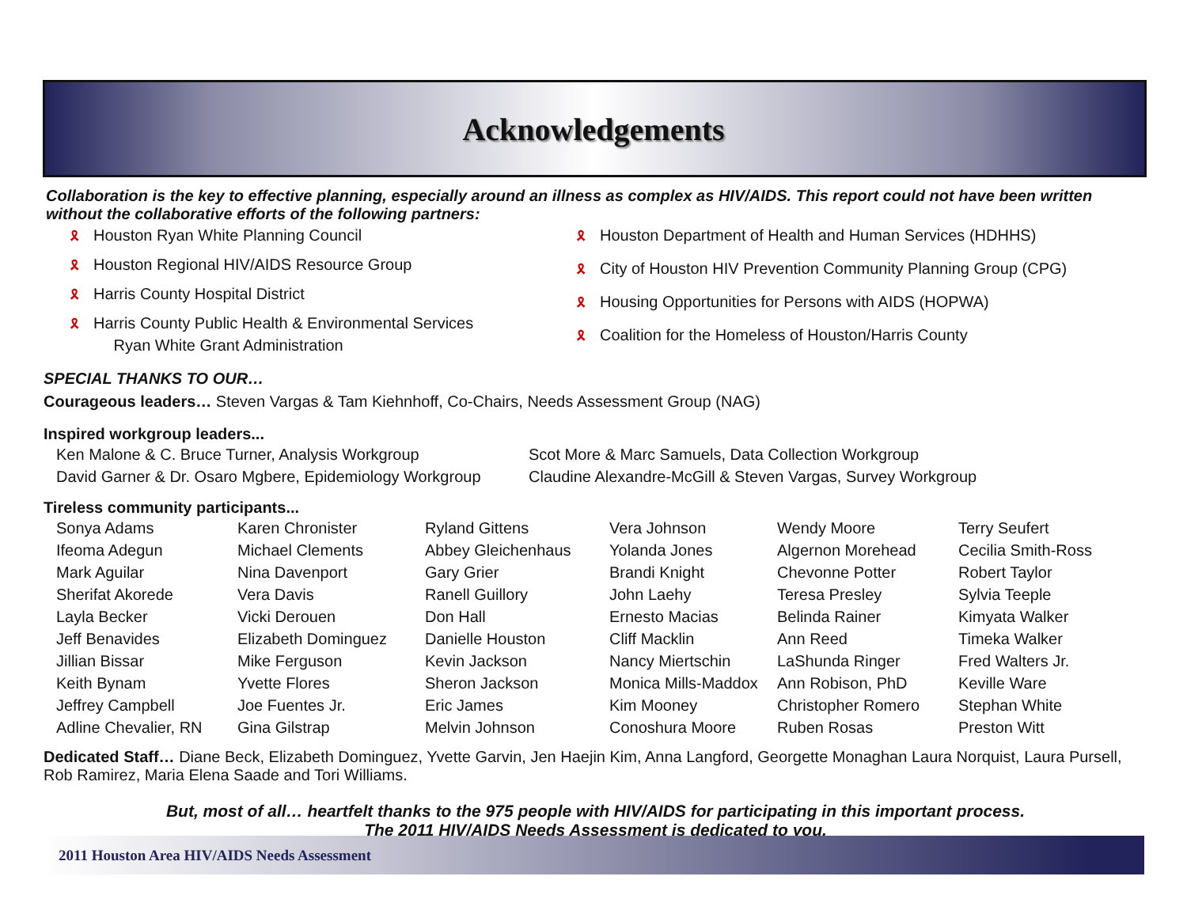Acknowledgements
Collaboration is the key to effective planning, especially around an illness as complex as HIV/AIDS. This report could not have been written without the collaborative efforts of the following partners:
🎗 Houston Ryan White Planning Council
🎗 Houston Regional HIV/AIDS Resource Group
🎗 Harris County Hospital District
🎗 Harris County Public Health & Environmental Services
Ryan White Grant Administration
🎗 Houston Department of Health and Human Services (HDHHS)
🎗 City of Houston HIV Prevention Community Planning Group (CPG)
🎗 Housing Opportunities for Persons with AIDS (HOPWA)
🎗 Coalition for the Homeless of Houston/Harris County
SPECIAL THANKS TO OUR…
Courageous leaders… Steven Vargas & Tam Kiehnhoff, Co-Chairs, Needs Assessment Group (NAG)
Inspired workgroup leaders...
Ken Malone & C. Bruce Turner, Analysis Workgroup
David Garner & Dr. Osaro Mgbere, Epidemiology Workgroup
Scot More & Marc Samuels, Data Collection Workgroup
Claudine Alexandre-McGill & Steven Vargas, Survey Workgroup
Tireless community participants...
Sonya Adams
Ifeoma Adegun
Mark Aguilar
Sherifat Akorede
Layla Becker
Jeff Benavides
Jillian Bissar
Keith Bynam
Jeffrey Campbell
Adline Chevalier, RN
Karen Chronister
Michael Clements
Nina Davenport
Vera Davis
Vicki Derouen
Elizabeth Dominguez
Mike Ferguson
Yvette Flores
Joe Fuentes Jr.
Gina Gilstrap
Ryland Gittens
Abbey Gleichenhaus
Gary Grier
Ranell Guillory
Don Hall
Danielle Houston
Kevin Jackson
Sheron Jackson
Eric James
Melvin Johnson
Vera Johnson
Yolanda Jones
Brandi Knight
John Laehy
Ernesto Macias
Cliff Macklin
Nancy Miertschin
Monica Mills-Maddox
Kim Mooney
Conoshura Moore
Wendy Moore
Algernon Morehead
Chevonne Potter
Teresa Presley
Belinda Rainer
Ann Reed
LaShunda Ringer
Ann Robison, PhD
Christopher Romero
Ruben Rosas
Terry Seufert
Cecilia Smith-Ross
Robert Taylor
Sylvia Teeple
Kimyata Walker
Timeka Walker
Fred Walters Jr.
Keville Ware
Stephan White
Preston Witt
Dedicated Staff… Diane Beck, Elizabeth Dominguez, Yvette Garvin, Jen Haejin Kim, Anna Langford, Georgette Monaghan Laura Norquist, Laura Pursell, Rob Ramirez, Maria Elena Saade and Tori Williams.
But, most of all… heartfelt thanks to the 975 people with HIV/AIDS for participating in this important process.
The 2011 HIV/AIDS Needs Assessment is dedicated to you.
2011 Houston Area HIV/AIDS Needs Assessment